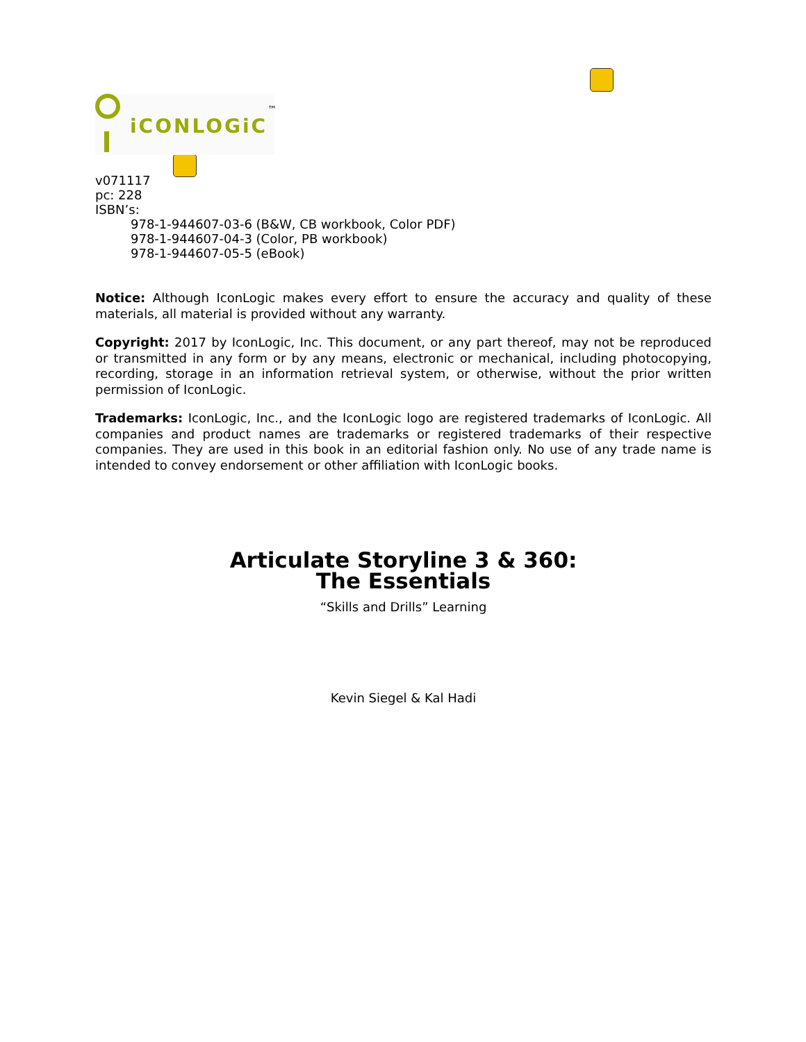iCONLOGiC
™
v071117
pc: 228
ISBN’s:
978-1-944607-03-6 (B&W, CB workbook, Color PDF)
978-1-944607-04-3 (Color, PB workbook)
978-1-944607-05-5 (eBook)
Notice: Although IconLogic makes every effort to ensure the accuracy and quality of these materials, all material is provided without any warranty.
Copyright: 2017 by IconLogic, Inc. This document, or any part thereof, may not be reproduced or transmitted in any form or by any means, electronic or mechanical, including photocopying, recording, storage in an information retrieval system, or otherwise, without the prior written permission of IconLogic.
Trademarks: IconLogic, Inc., and the IconLogic logo are registered trademarks of IconLogic. All companies and product names are trademarks or registered trademarks of their respective companies. They are used in this book in an editorial fashion only. No use of any trade name is intended to convey endorsement or other affiliation with IconLogic books.
Articulate Storyline 3 & 360:
The Essentials
“Skills and Drills” Learning
Kevin Siegel & Kal Hadi